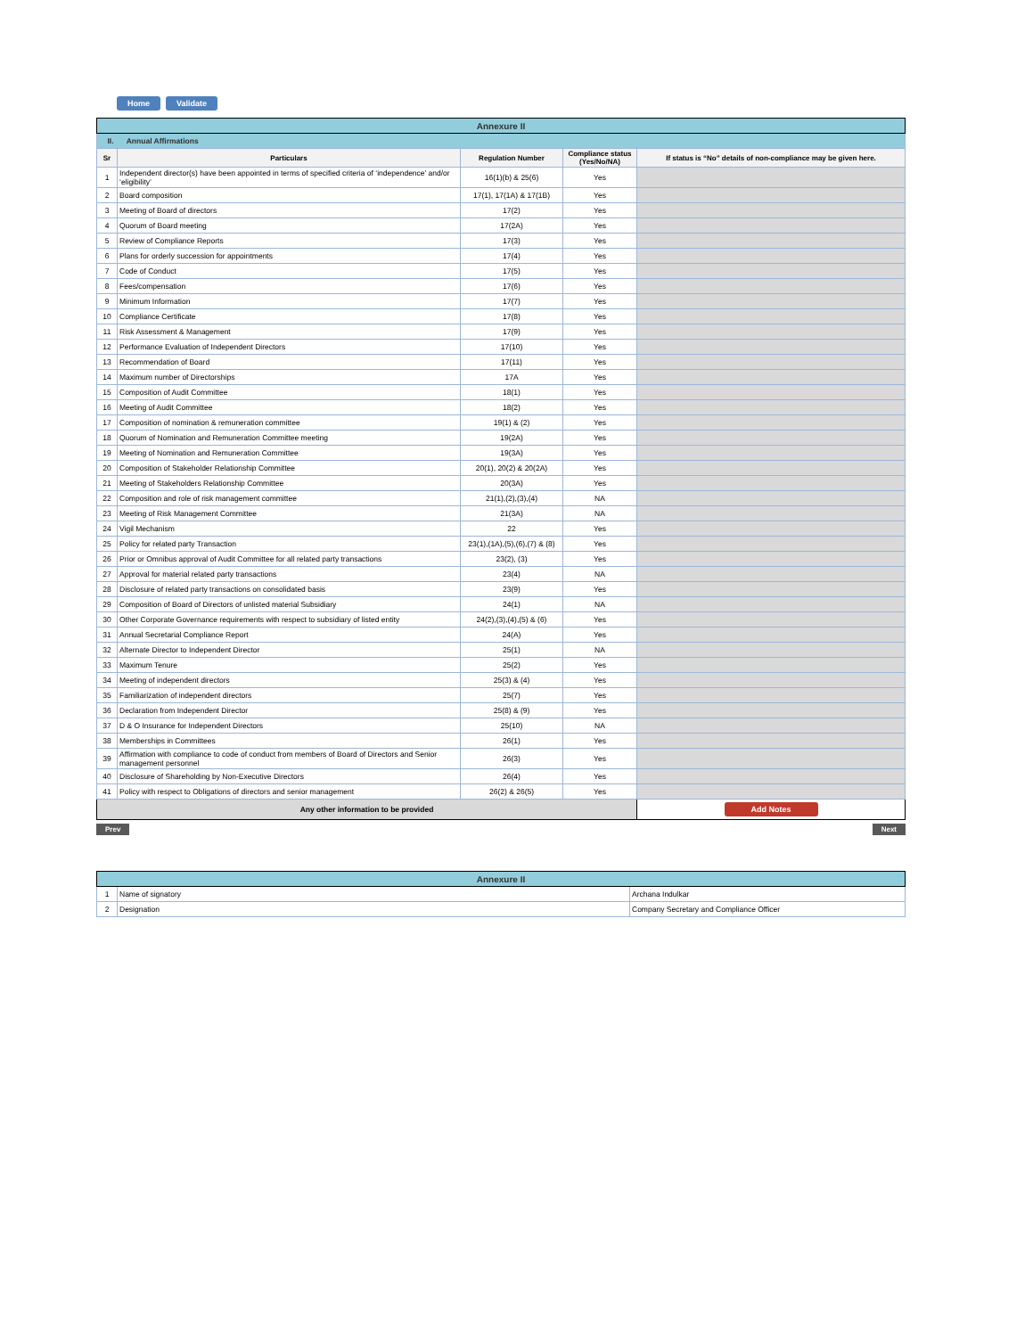Home Validate
| Annexure II | | | | |
| II. Annual Affirmations | | | | |
| Sr | Particulars | Regulation Number | Compliance status (Yes/No/NA) | If status is “No” details of non-compliance may be given here. |
| 1 | Independent director(s) have been appointed in terms of specified criteria of ‘independence’ and/or ‘eligibility’ | 16(1)(b) & 25(6) | Yes | |
| 2 | Board composition | 17(1), 17(1A) & 17(1B) | Yes | |
| 3 | Meeting of Board of directors | 17(2) | Yes | |
| 4 | Quorum of Board meeting | 17(2A) | Yes | |
| 5 | Review of Compliance Reports | 17(3) | Yes | |
| 6 | Plans for orderly succession for appointments | 17(4) | Yes | |
| 7 | Code of Conduct | 17(5) | Yes | |
| 8 | Fees/compensation | 17(6) | Yes | |
| 9 | Minimum Information | 17(7) | Yes | |
| 10 | Compliance Certificate | 17(8) | Yes | |
| 11 | Risk Assessment & Management | 17(9) | Yes | |
| 12 | Performance Evaluation of Independent Directors | 17(10) | Yes | |
| 13 | Recommendation of Board | 17(11) | Yes | |
| 14 | Maximum number of Directorships | 17A | Yes | |
| 15 | Composition of Audit Committee | 18(1) | Yes | |
| 16 | Meeting of Audit Committee | 18(2) | Yes | |
| 17 | Composition of nomination & remuneration committee | 19(1) & (2) | Yes | |
| 18 | Quorum of Nomination and Remuneration Committee meeting | 19(2A) | Yes | |
| 19 | Meeting of Nomination and Remuneration Committee | 19(3A) | Yes | |
| 20 | Composition of Stakeholder Relationship Committee | 20(1), 20(2) & 20(2A) | Yes | |
| 21 | Meeting of Stakeholders Relationship Committee | 20(3A) | Yes | |
| 22 | Composition and role of risk management committee | 21(1),(2),(3),(4) | NA | |
| 23 | Meeting of Risk Management Committee | 21(3A) | NA | |
| 24 | Vigil Mechanism | 22 | Yes | |
| 25 | Policy for related party Transaction | 23(1),(1A),(5),(6),(7) & (8) | Yes | |
| 26 | Prior or Omnibus approval of Audit Committee for all related party transactions | 23(2), (3) | Yes | |
| 27 | Approval for material related party transactions | 23(4) | NA | |
| 28 | Disclosure of related party transactions on consolidated basis | 23(9) | Yes | |
| 29 | Composition of Board of Directors of unlisted material Subsidiary | 24(1) | NA | |
| 30 | Other Corporate Governance requirements with respect to subsidiary of listed entity | 24(2),(3),(4),(5) & (6) | Yes | |
| 31 | Annual Secretarial Compliance Report | 24(A) | Yes | |
| 32 | Alternate Director to Independent Director | 25(1) | NA | |
| 33 | Maximum Tenure | 25(2) | Yes | |
| 34 | Meeting of independent directors | 25(3) & (4) | Yes | |
| 35 | Familiarization of independent directors | 25(7) | Yes | |
| 36 | Declaration from Independent Director | 25(8) & (9) | Yes | |
| 37 | D & O Insurance for Independent Directors | 25(10) | NA | |
| 38 | Memberships in Committees | 26(1) | Yes | |
| 39 | Affirmation with compliance to code of conduct from members of Board of Directors and Senior management personnel | 26(3) | Yes | |
| 40 | Disclosure of Shareholding by Non-Executive Directors | 26(4) | Yes | |
| 41 | Policy with respect to Obligations of directors and senior management | 26(2) & 26(5) | Yes | |
| Any other information to be provided | | | | Add Notes |
Prev Next
| Annexure II | | |
| 1 | Name of signatory | Archana Indulkar |
| 2 | Designation | Company Secretary and Compliance Officer |